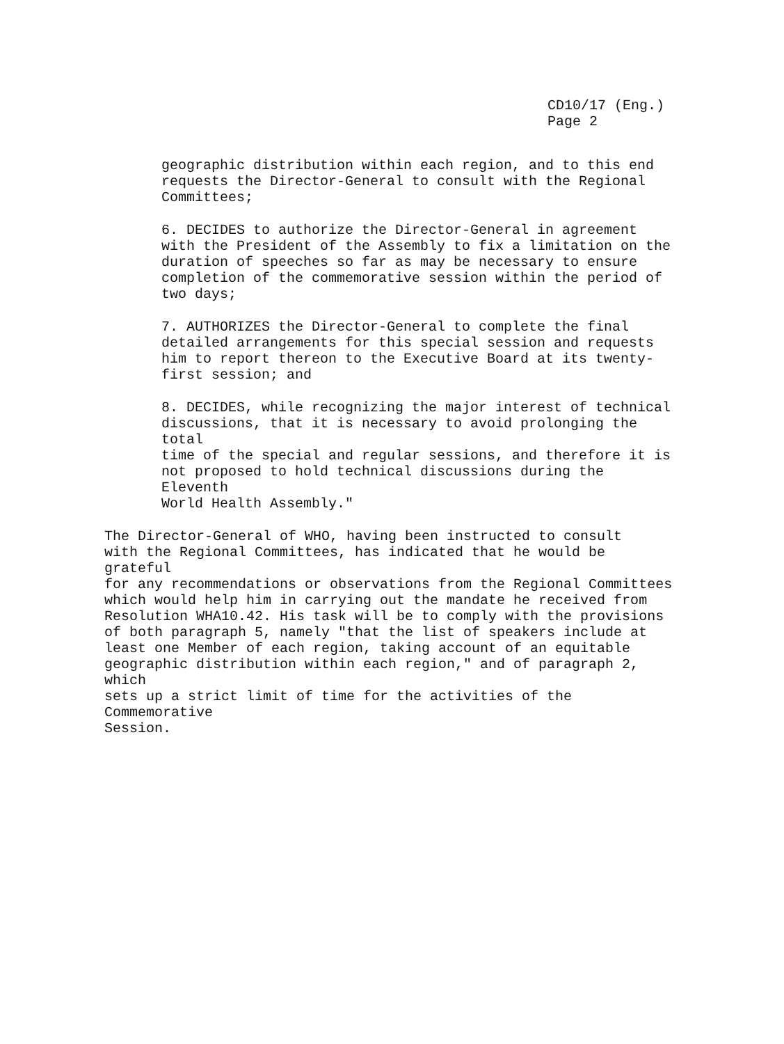CD10/17 (Eng.)
Page 2
geographic distribution within each region, and to this end requests the Director-General to consult with the Regional Committees;
6. DECIDES to authorize the Director-General in agreement with the President of the Assembly to fix a limitation on the duration of speeches so far as may be necessary to ensure completion of the commemorative session within the period of two days;
7. AUTHORIZES the Director-General to complete the final detailed arrangements for this special session and requests him to report thereon to the Executive Board at its twenty- first session; and
8. DECIDES, while recognizing the major interest of technical discussions, that it is necessary to avoid prolonging the total time of the special and regular sessions, and therefore it is not proposed to hold technical discussions during the Eleventh World Health Assembly."
The Director-General of WHO, having been instructed to consult with the Regional Committees, has indicated that he would be grateful for any recommendations or observations from the Regional Committees which would help him in carrying out the mandate he received from Resolution WHA10.42. His task will be to comply with the provisions of both paragraph 5, namely "that the list of speakers include at least one Member of each region, taking account of an equitable geographic distribution within each region," and of paragraph 2, which sets up a strict limit of time for the activities of the Commemorative Session.